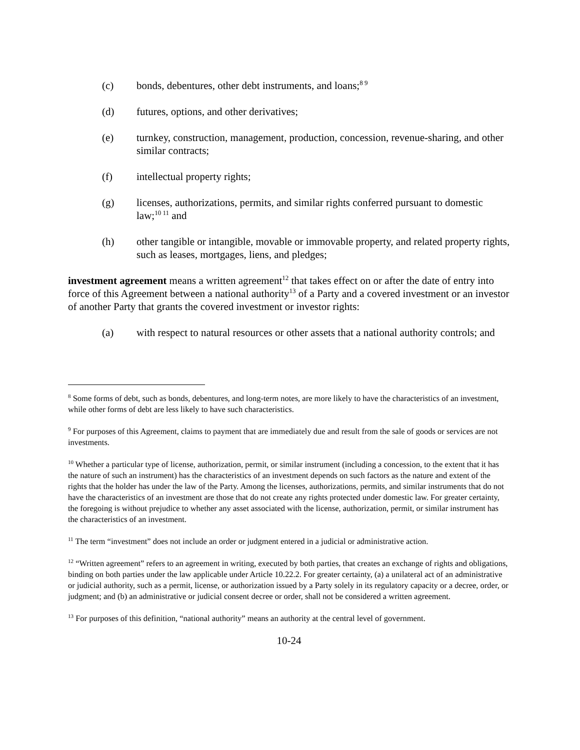(c) bonds, debentures, other debt instruments, and loans;<sup>8 9</sup>
(d) futures, options, and other derivatives;
(e) turnkey, construction, management, production, concession, revenue-sharing, and other similar contracts;
(f) intellectual property rights;
(g) licenses, authorizations, permits, and similar rights conferred pursuant to domestic law;<sup>10 11</sup> and
(h) other tangible or intangible, movable or immovable property, and related property rights, such as leases, mortgages, liens, and pledges;
investment agreement means a written agreement<sup>12</sup> that takes effect on or after the date of entry into force of this Agreement between a national authority<sup>13</sup> of a Party and a covered investment or an investor of another Party that grants the covered investment or investor rights:
(a) with respect to natural resources or other assets that a national authority controls; and
<sup>8</sup> Some forms of debt, such as bonds, debentures, and long-term notes, are more likely to have the characteristics of an investment, while other forms of debt are less likely to have such characteristics.
<sup>9</sup> For purposes of this Agreement, claims to payment that are immediately due and result from the sale of goods or services are not investments.
<sup>10</sup> Whether a particular type of license, authorization, permit, or similar instrument (including a concession, to the extent that it has the nature of such an instrument) has the characteristics of an investment depends on such factors as the nature and extent of the rights that the holder has under the law of the Party. Among the licenses, authorizations, permits, and similar instruments that do not have the characteristics of an investment are those that do not create any rights protected under domestic law. For greater certainty, the foregoing is without prejudice to whether any asset associated with the license, authorization, permit, or similar instrument has the characteristics of an investment.
<sup>11</sup> The term “investment” does not include an order or judgment entered in a judicial or administrative action.
<sup>12</sup> “Written agreement” refers to an agreement in writing, executed by both parties, that creates an exchange of rights and obligations, binding on both parties under the law applicable under Article 10.22.2. For greater certainty, (a) a unilateral act of an administrative or judicial authority, such as a permit, license, or authorization issued by a Party solely in its regulatory capacity or a decree, order, or judgment; and (b) an administrative or judicial consent decree or order, shall not be considered a written agreement.
<sup>13</sup> For purposes of this definition, “national authority” means an authority at the central level of government.
10-24